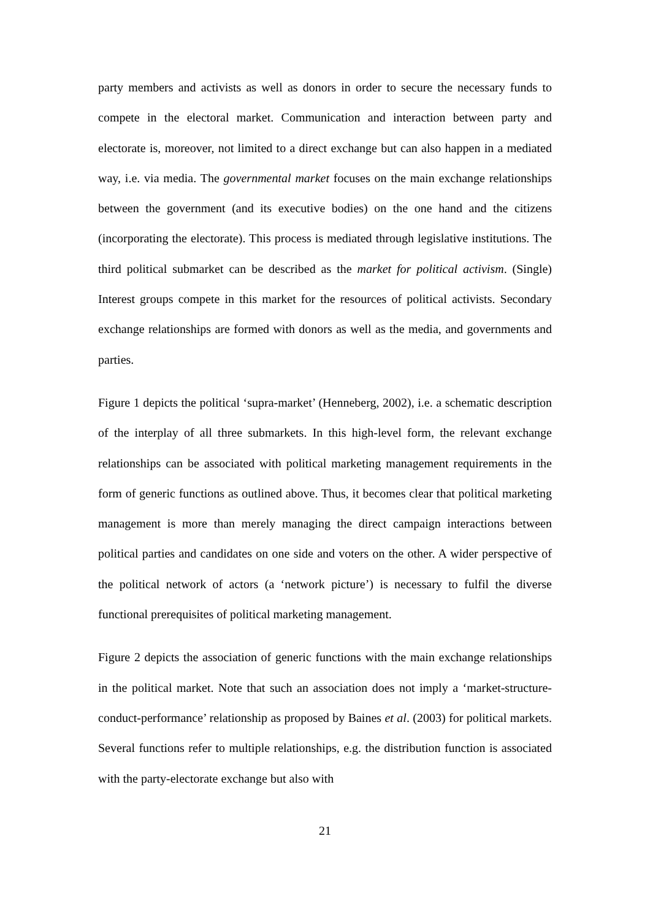party members and activists as well as donors in order to secure the necessary funds to compete in the electoral market. Communication and interaction between party and electorate is, moreover, not limited to a direct exchange but can also happen in a mediated way, i.e. via media. The governmental market focuses on the main exchange relationships between the government (and its executive bodies) on the one hand and the citizens (incorporating the electorate). This process is mediated through legislative institutions. The third political submarket can be described as the market for political activism. (Single) Interest groups compete in this market for the resources of political activists. Secondary exchange relationships are formed with donors as well as the media, and governments and parties.
Figure 1 depicts the political ‘supra-market’ (Henneberg, 2002), i.e. a schematic description of the interplay of all three submarkets. In this high-level form, the relevant exchange relationships can be associated with political marketing management requirements in the form of generic functions as outlined above. Thus, it becomes clear that political marketing management is more than merely managing the direct campaign interactions between political parties and candidates on one side and voters on the other. A wider perspective of the political network of actors (a ‘network picture’) is necessary to fulfil the diverse functional prerequisites of political marketing management.
Figure 2 depicts the association of generic functions with the main exchange relationships in the political market. Note that such an association does not imply a ‘market-structure-conduct-performance’ relationship as proposed by Baines et al. (2003) for political markets. Several functions refer to multiple relationships, e.g. the distribution function is associated with the party-electorate exchange but also with
21